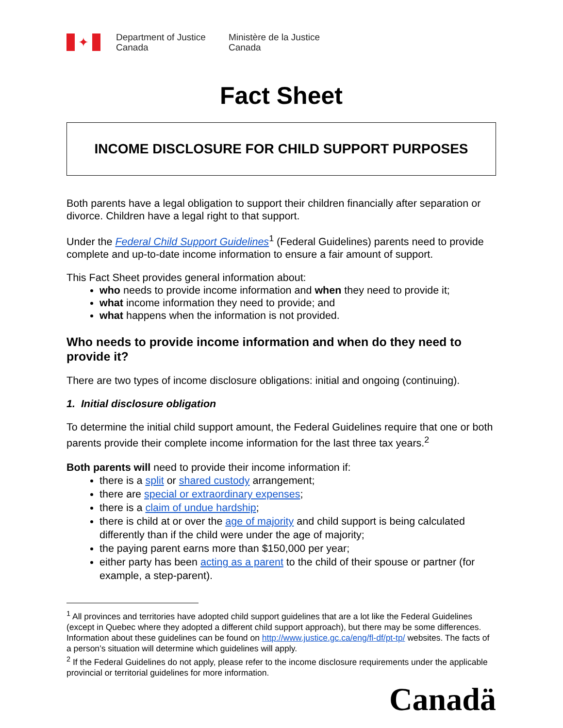✦
Department of Justice
Canada
Ministère de la Justice
Canada
Fact Sheet
INCOME DISCLOSURE FOR CHILD SUPPORT PURPOSES
Both parents have a legal obligation to support their children financially after separation or divorce. Children have a legal right to that support.
Under the Federal Child Support Guidelines<sup>1</sup> (Federal Guidelines) parents need to provide complete and up-to-date income information to ensure a fair amount of support.
This Fact Sheet provides general information about:
who needs to provide income information and when they need to provide it;
what income information they need to provide; and
what happens when the information is not provided.
Who needs to provide income information and when do they need to provide it?
There are two types of income disclosure obligations: initial and ongoing (continuing).
1. Initial disclosure obligation
To determine the initial child support amount, the Federal Guidelines require that one or both parents provide their complete income information for the last three tax years.<sup>2</sup>
Both parents will need to provide their income information if:
there is a split or shared custody arrangement;
there are special or extraordinary expenses;
there is a claim of undue hardship;
there is child at or over the age of majority and child support is being calculated differently than if the child were under the age of majority;
the paying parent earns more than $150,000 per year;
either party has been acting as a parent to the child of their spouse or partner (for example, a step-parent).
<sup>1</sup> All provinces and territories have adopted child support guidelines that are a lot like the Federal Guidelines (except in Quebec where they adopted a different child support approach), but there may be some differences. Information about these guidelines can be found on http://www.justice.gc.ca/eng/fl-df/pt-tp/ websites. The facts of a person’s situation will determine which guidelines will apply.
<sup>2</sup> If the Federal Guidelines do not apply, please refer to the income disclosure requirements under the applicable provincial or territorial guidelines for more information.
Canadä